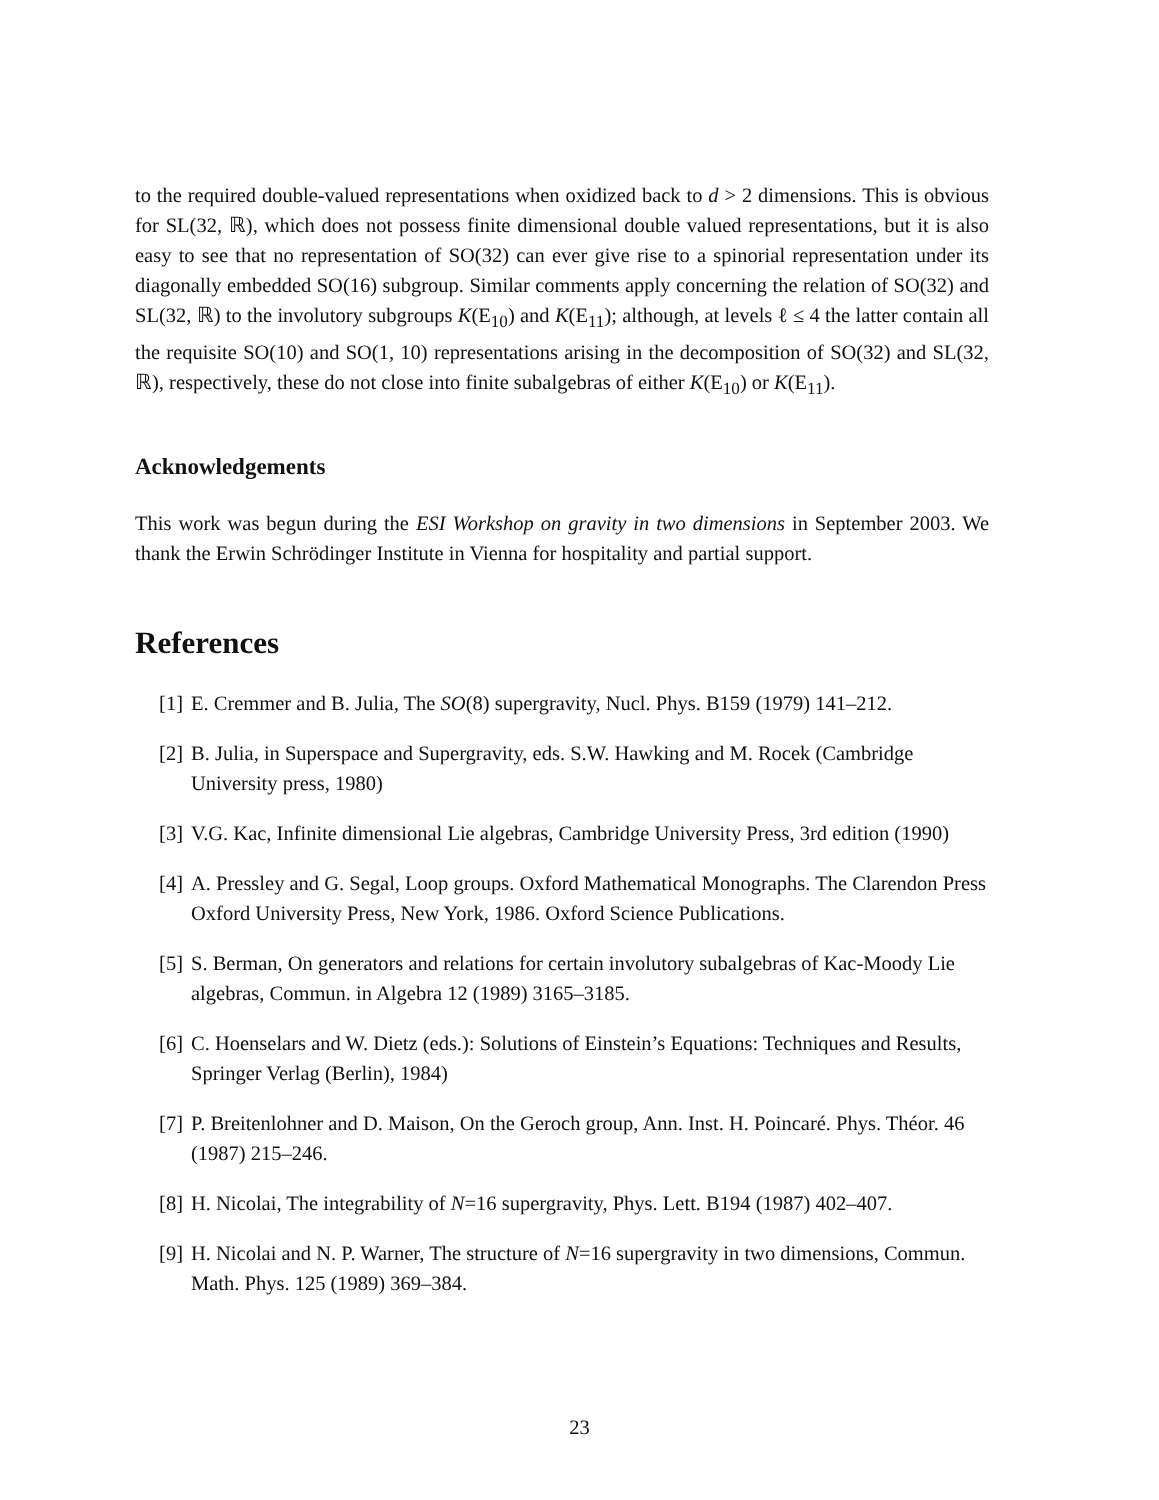to the required double-valued representations when oxidized back to d > 2 dimensions. This is obvious for SL(32, ℝ), which does not possess finite dimensional double valued representations, but it is also easy to see that no representation of SO(32) can ever give rise to a spinorial representation under its diagonally embedded SO(16) subgroup. Similar comments apply concerning the relation of SO(32) and SL(32, ℝ) to the involutory subgroups K(E<sub>10</sub>) and K(E<sub>11</sub>); although, at levels ℓ ≤ 4 the latter contain all the requisite SO(10) and SO(1, 10) representations arising in the decomposition of SO(32) and SL(32, ℝ), respectively, these do not close into finite subalgebras of either K(E<sub>10</sub>) or K(E<sub>11</sub>).
Acknowledgements
This work was begun during the ESI Workshop on gravity in two dimensions in September 2003. We thank the Erwin Schrödinger Institute in Vienna for hospitality and partial support.
References
[1] E. Cremmer and B. Julia, The SO(8) supergravity, Nucl. Phys. B159 (1979) 141–212.
[2] B. Julia, in Superspace and Supergravity, eds. S.W. Hawking and M. Rocek (Cambridge University press, 1980)
[3] V.G. Kac, Infinite dimensional Lie algebras, Cambridge University Press, 3rd edition (1990)
[4] A. Pressley and G. Segal, Loop groups. Oxford Mathematical Monographs. The Clarendon Press Oxford University Press, New York, 1986. Oxford Science Publications.
[5] S. Berman, On generators and relations for certain involutory subalgebras of Kac-Moody Lie algebras, Commun. in Algebra 12 (1989) 3165–3185.
[6] C. Hoenselars and W. Dietz (eds.): Solutions of Einstein’s Equations: Techniques and Results, Springer Verlag (Berlin), 1984)
[7] P. Breitenlohner and D. Maison, On the Geroch group, Ann. Inst. H. Poincaré. Phys. Théor. 46 (1987) 215–246.
[8] H. Nicolai, The integrability of N=16 supergravity, Phys. Lett. B194 (1987) 402–407.
[9] H. Nicolai and N. P. Warner, The structure of N=16 supergravity in two dimensions, Commun. Math. Phys. 125 (1989) 369–384.
23